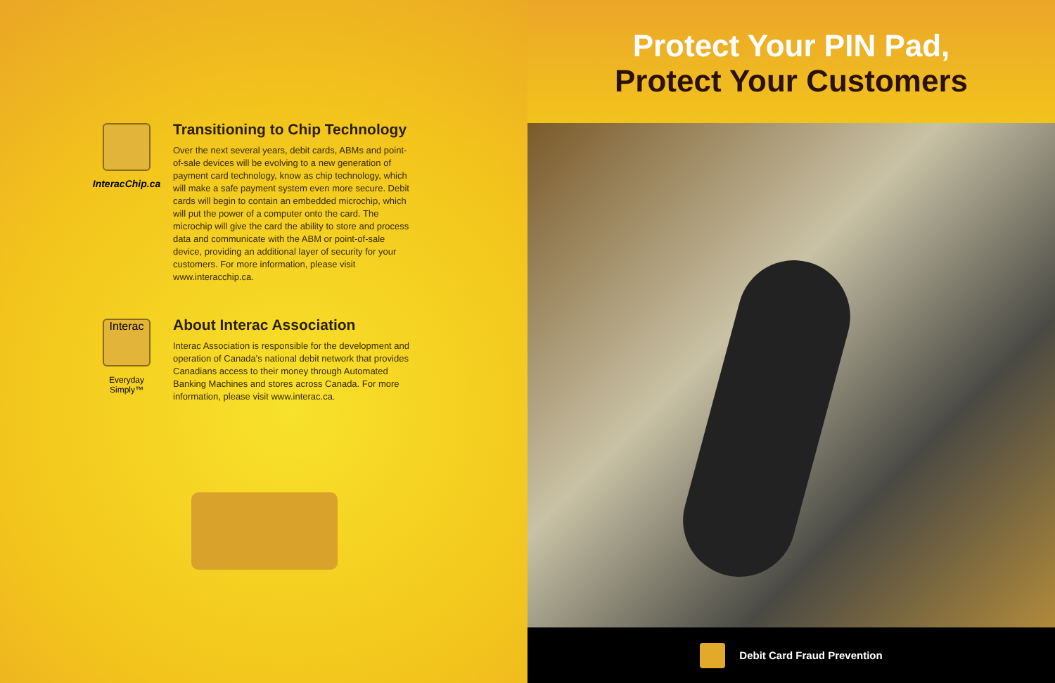InteracChip.ca
Transitioning to Chip Technology
Over the next several years, debit cards, ABMs and point-of-sale devices will be evolving to a new generation of payment card technology, know as chip technology, which will make a safe payment system even more secure. Debit cards will begin to contain an embedded microchip, which will put the power of a computer onto the card. The microchip will give the card the ability to store and process data and communicate with the ABM or point-of-sale device, providing an additional layer of security for your customers. For more information, please visit www.interacchip.ca.
Interac
Everyday Simply™
About Interac Association
Interac Association is responsible for the development and operation of Canada's national debit network that provides Canadians access to their money through Automated Banking Machines and stores across Canada. For more information, please visit www.interac.ca.
Protect Your PIN Pad,
Protect Your Customers
Debit Card Fraud Prevention